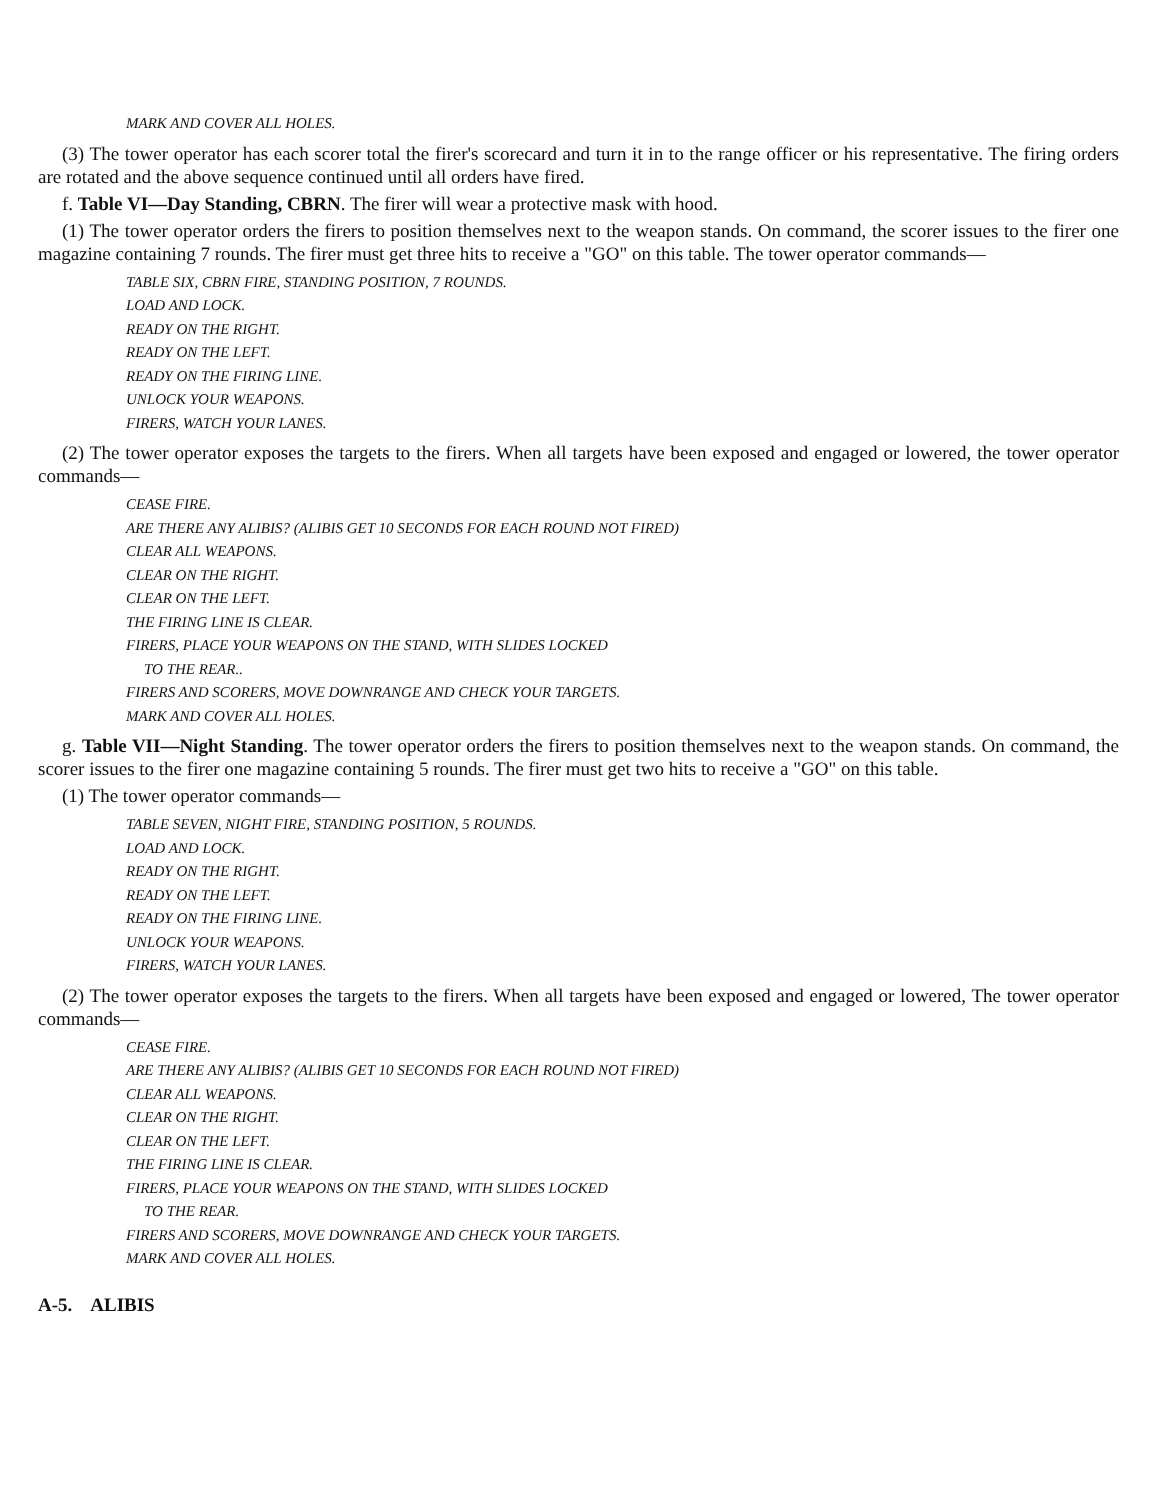MARK AND COVER ALL HOLES.
(3) The tower operator has each scorer total the firer's scorecard and turn it in to the range officer or his representative. The firing orders are rotated and the above sequence continued until all orders have fired.
f. Table VI—Day Standing, CBRN. The firer will wear a protective mask with hood.
(1) The tower operator orders the firers to position themselves next to the weapon stands. On command, the scorer issues to the firer one magazine containing 7 rounds. The firer must get three hits to receive a "GO" on this table. The tower operator commands—
TABLE SIX, CBRN FIRE, STANDING POSITION, 7 ROUNDS.
LOAD AND LOCK.
READY ON THE RIGHT.
READY ON THE LEFT.
READY ON THE FIRING LINE.
UNLOCK YOUR WEAPONS.
FIRERS, WATCH YOUR LANES.
(2) The tower operator exposes the targets to the firers. When all targets have been exposed and engaged or lowered, the tower operator commands—
CEASE FIRE.
ARE THERE ANY ALIBIS? (ALIBIS GET 10 SECONDS FOR EACH ROUND NOT FIRED)
CLEAR ALL WEAPONS.
CLEAR ON THE RIGHT.
CLEAR ON THE LEFT.
THE FIRING LINE IS CLEAR.
FIRERS, PLACE YOUR WEAPONS ON THE STAND, WITH SLIDES LOCKED
TO THE REAR..
FIRERS AND SCORERS, MOVE DOWNRANGE AND CHECK YOUR TARGETS.
MARK AND COVER ALL HOLES.
g. Table VII—Night Standing. The tower operator orders the firers to position themselves next to the weapon stands. On command, the scorer issues to the firer one magazine containing 5 rounds. The firer must get two hits to receive a "GO" on this table.
(1) The tower operator commands—
TABLE SEVEN, NIGHT FIRE, STANDING POSITION, 5 ROUNDS.
LOAD AND LOCK.
READY ON THE RIGHT.
READY ON THE LEFT.
READY ON THE FIRING LINE.
UNLOCK YOUR WEAPONS.
FIRERS, WATCH YOUR LANES.
(2) The tower operator exposes the targets to the firers. When all targets have been exposed and engaged or lowered, The tower operator commands—
CEASE FIRE.
ARE THERE ANY ALIBIS? (ALIBIS GET 10 SECONDS FOR EACH ROUND NOT FIRED)
CLEAR ALL WEAPONS.
CLEAR ON THE RIGHT.
CLEAR ON THE LEFT.
THE FIRING LINE IS CLEAR.
FIRERS, PLACE YOUR WEAPONS ON THE STAND, WITH SLIDES LOCKED
TO THE REAR.
FIRERS AND SCORERS, MOVE DOWNRANGE AND CHECK YOUR TARGETS.
MARK AND COVER ALL HOLES.
A-5. ALIBIS